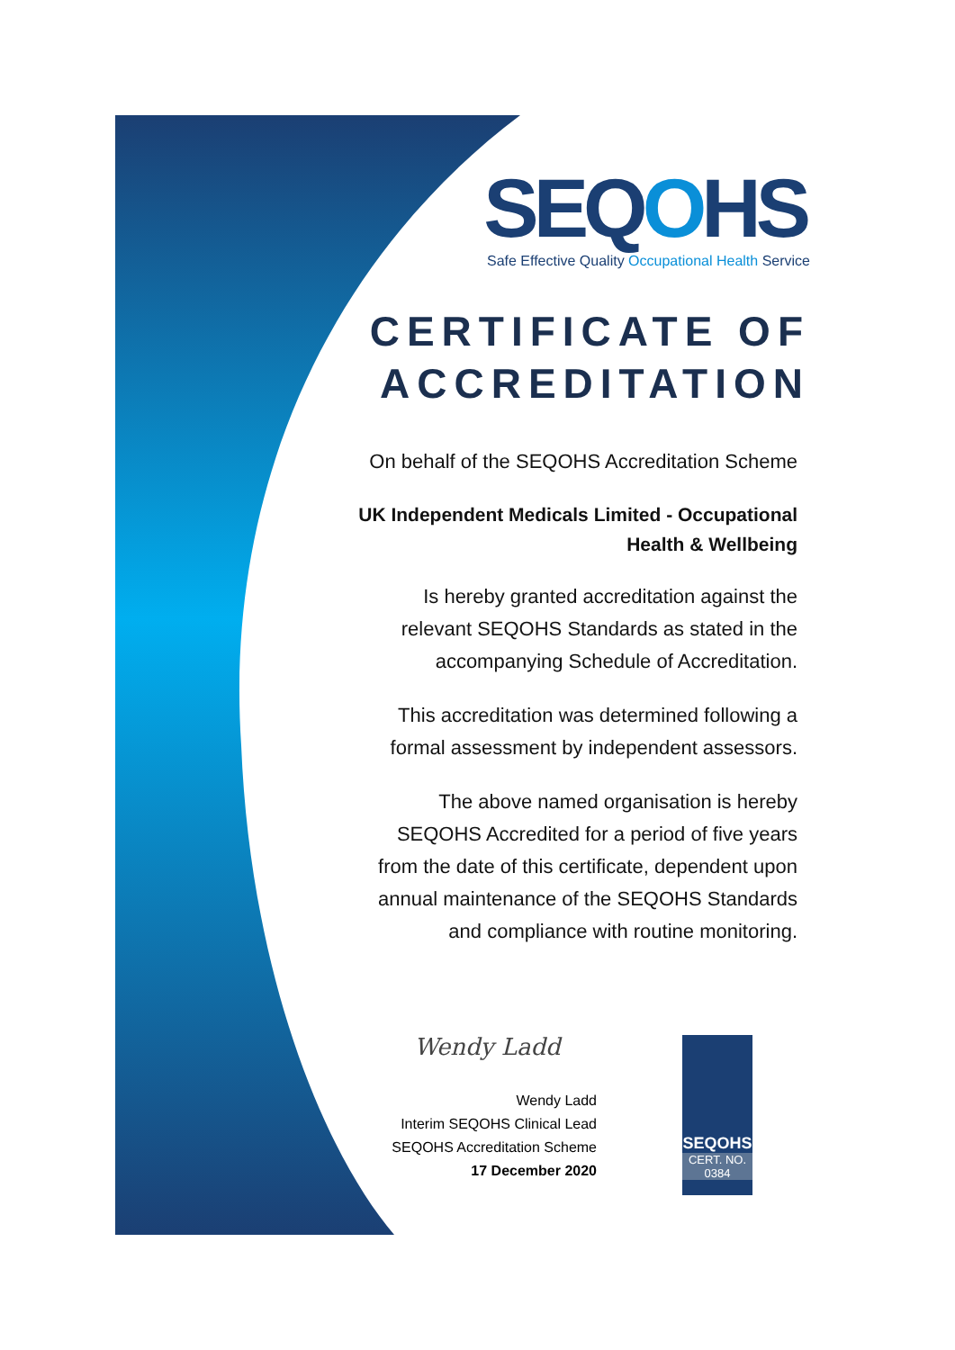SEQOHS
Safe Effective Quality Occupational Health Service
CERTIFICATE OF ACCREDITATION
On behalf of the SEQOHS Accreditation Scheme
UK Independent Medicals Limited - Occupational
Health & Wellbeing
Is hereby granted accreditation against the
relevant SEQOHS Standards as stated in the
accompanying Schedule of Accreditation.
This accreditation was determined following a
formal assessment by independent assessors.
The above named organisation is hereby
SEQOHS Accredited for a period of five years
from the date of this certificate, dependent upon
annual maintenance of the SEQOHS Standards
and compliance with routine monitoring.
Wendy Ladd
Wendy Ladd
Interim SEQOHS Clinical Lead
SEQOHS Accreditation Scheme
17 December 2020
SEQOHS
CERT. NO.
0384